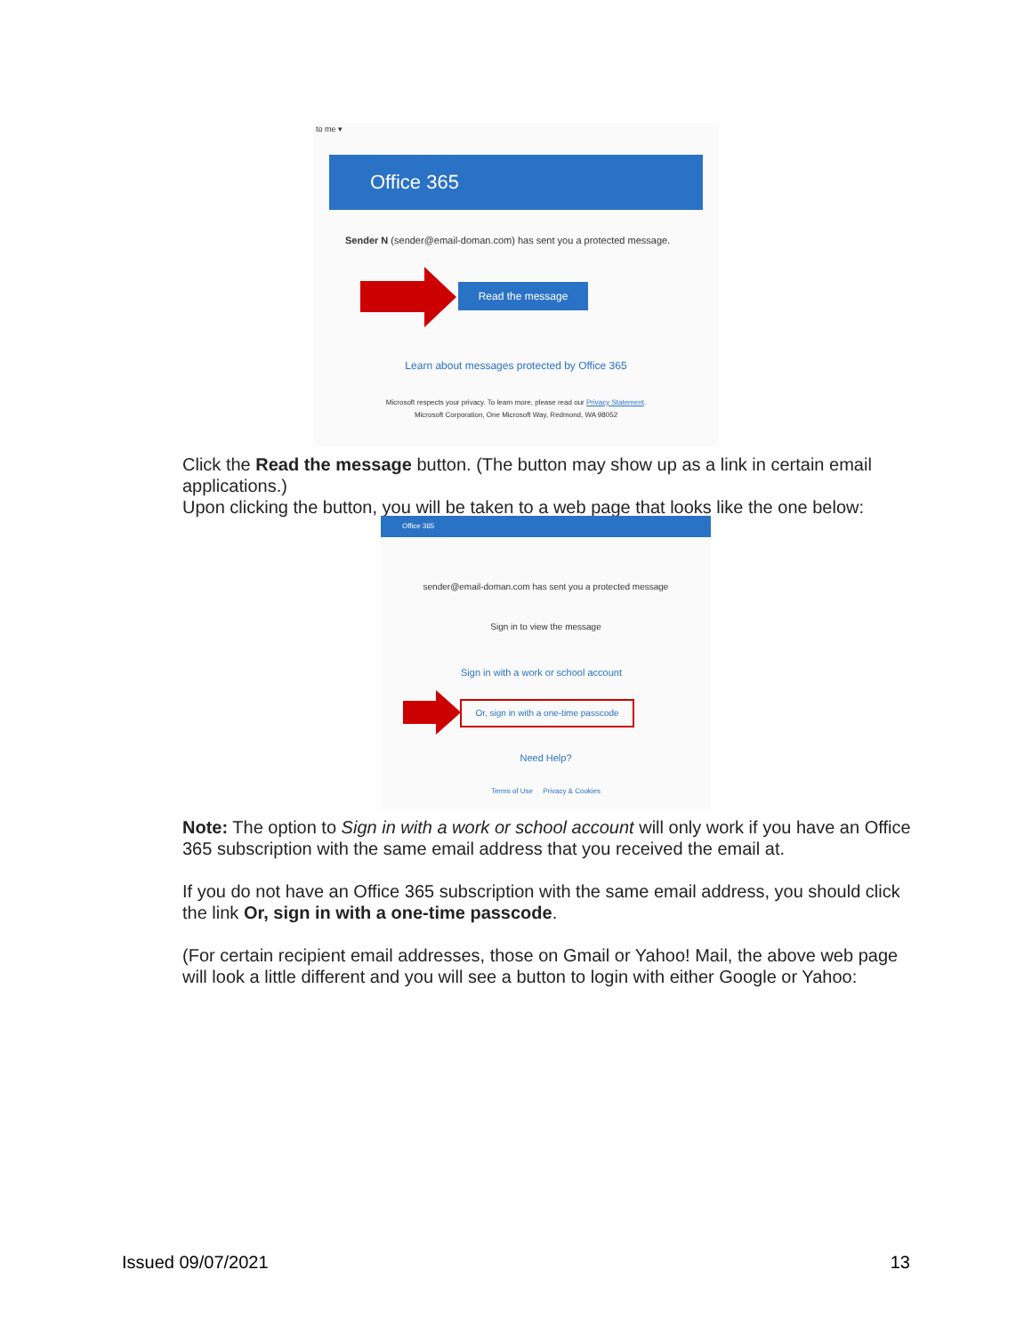to me ▾
Office 365
Sender N (sender@email-doman.com) has sent you a protected message.
Read the message
Learn about messages protected by Office 365
Microsoft respects your privacy. To learn more, please read our Privacy Statement.
Microsoft Corporation, One Microsoft Way, Redmond, WA 98052
Click the Read the message button. (The button may show up as a link in certain email applications.)
Upon clicking the button, you will be taken to a web page that looks like the one below:
Office 365
sender@email-doman.com has sent you a protected message
Sign in to view the message
Sign in with a work or school account
Or, sign in with a one-time passcode
Need Help?
Terms of Use Privacy & Cookies
Note: The option to Sign in with a work or school account will only work if you have an Office 365 subscription with the same email address that you received the email at.
If you do not have an Office 365 subscription with the same email address, you should click the link Or, sign in with a one-time passcode.
(For certain recipient email addresses, those on Gmail or Yahoo! Mail, the above web page will look a little different and you will see a button to login with either Google or Yahoo:
Issued 09/07/2021 13